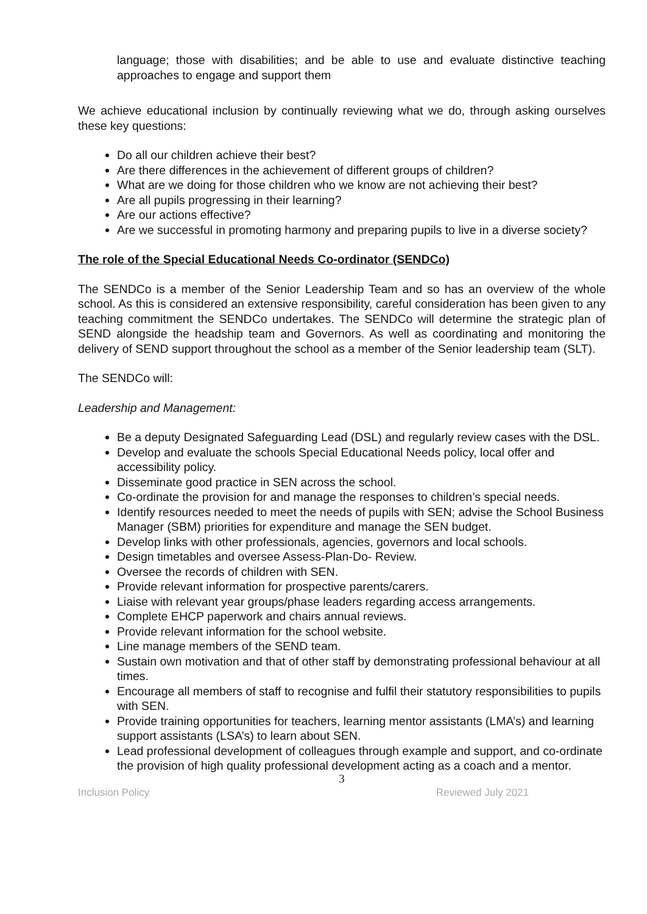language; those with disabilities; and be able to use and evaluate distinctive teaching approaches to engage and support them
We achieve educational inclusion by continually reviewing what we do, through asking ourselves these key questions:
Do all our children achieve their best?
Are there differences in the achievement of different groups of children?
What are we doing for those children who we know are not achieving their best?
Are all pupils progressing in their learning?
Are our actions effective?
Are we successful in promoting harmony and preparing pupils to live in a diverse society?
The role of the Special Educational Needs Co-ordinator (SENDCo)
The SENDCo is a member of the Senior Leadership Team and so has an overview of the whole school. As this is considered an extensive responsibility, careful consideration has been given to any teaching commitment the SENDCo undertakes. The SENDCo will determine the strategic plan of SEND alongside the headship team and Governors. As well as coordinating and monitoring the delivery of SEND support throughout the school as a member of the Senior leadership team (SLT).
The SENDCo will:
Leadership and Management:
Be a deputy Designated Safeguarding Lead (DSL) and regularly review cases with the DSL.
Develop and evaluate the schools Special Educational Needs policy, local offer and accessibility policy.
Disseminate good practice in SEN across the school.
Co-ordinate the provision for and manage the responses to children’s special needs.
Identify resources needed to meet the needs of pupils with SEN; advise the School Business Manager (SBM) priorities for expenditure and manage the SEN budget.
Develop links with other professionals, agencies, governors and local schools.
Design timetables and oversee Assess-Plan-Do- Review.
Oversee the records of children with SEN.
Provide relevant information for prospective parents/carers.
Liaise with relevant year groups/phase leaders regarding access arrangements.
Complete EHCP paperwork and chairs annual reviews.
Provide relevant information for the school website.
Line manage members of the SEND team.
Sustain own motivation and that of other staff by demonstrating professional behaviour at all times.
Encourage all members of staff to recognise and fulfil their statutory responsibilities to pupils with SEN.
Provide training opportunities for teachers, learning mentor assistants (LMA’s) and learning support assistants (LSA’s) to learn about SEN.
Lead professional development of colleagues through example and support, and co-ordinate the provision of high quality professional development acting as a coach and a mentor.
3
Inclusion Policy Reviewed July 2021